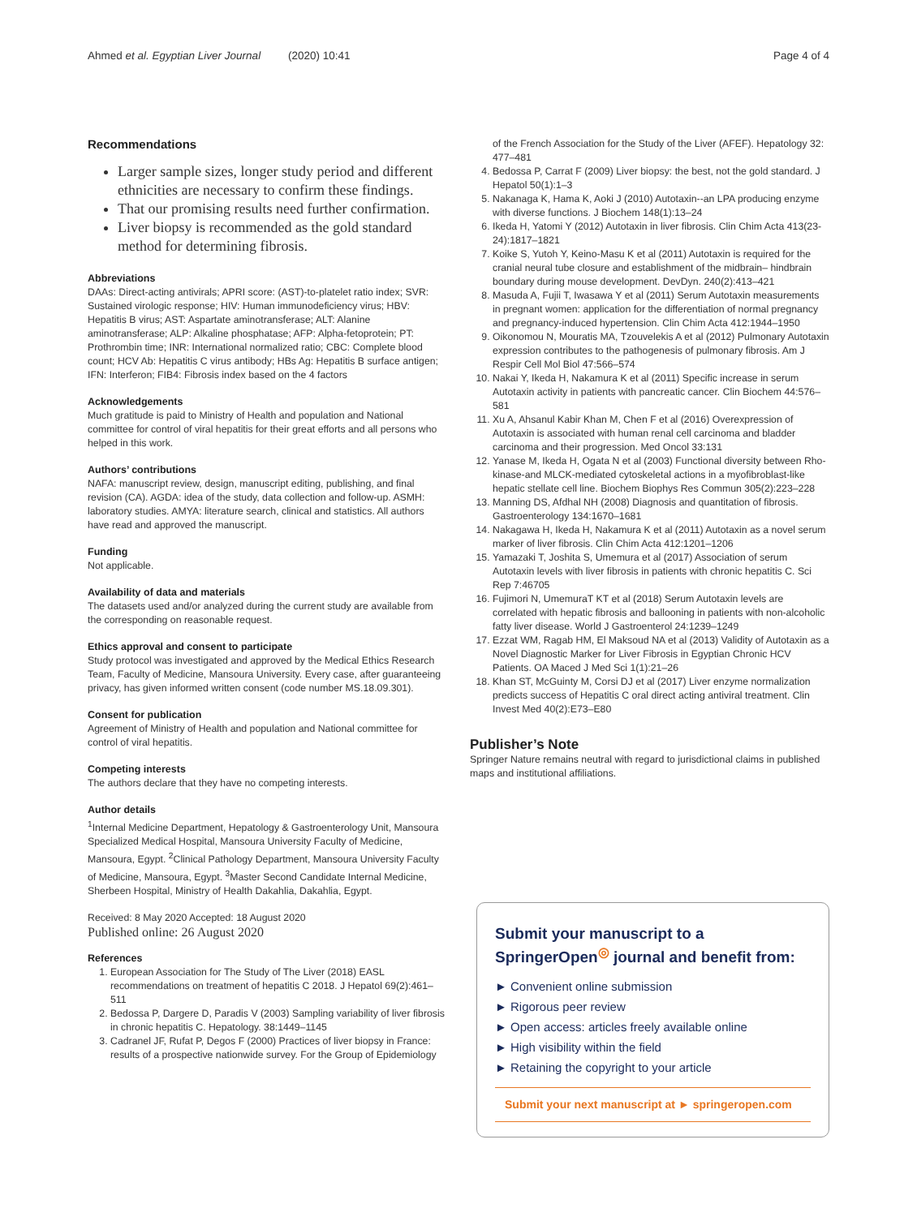Ahmed et al. Egyptian Liver Journal (2020) 10:41 Page 4 of 4
Recommendations
Larger sample sizes, longer study period and different ethnicities are necessary to confirm these findings.
That our promising results need further confirmation.
Liver biopsy is recommended as the gold standard method for determining fibrosis.
Abbreviations
DAAs: Direct-acting antivirals; APRI score: (AST)-to-platelet ratio index; SVR: Sustained virologic response; HIV: Human immunodeficiency virus; HBV: Hepatitis B virus; AST: Aspartate aminotransferase; ALT: Alanine aminotransferase; ALP: Alkaline phosphatase; AFP: Alpha-fetoprotein; PT: Prothrombin time; INR: International normalized ratio; CBC: Complete blood count; HCV Ab: Hepatitis C virus antibody; HBs Ag: Hepatitis B surface antigen; IFN: Interferon; FIB4: Fibrosis index based on the 4 factors
Acknowledgements
Much gratitude is paid to Ministry of Health and population and National committee for control of viral hepatitis for their great efforts and all persons who helped in this work.
Authors’ contributions
NAFA: manuscript review, design, manuscript editing, publishing, and final revision (CA). AGDA: idea of the study, data collection and follow-up. ASMH: laboratory studies. AMYA: literature search, clinical and statistics. All authors have read and approved the manuscript.
Funding
Not applicable.
Availability of data and materials
The datasets used and/or analyzed during the current study are available from the corresponding on reasonable request.
Ethics approval and consent to participate
Study protocol was investigated and approved by the Medical Ethics Research Team, Faculty of Medicine, Mansoura University. Every case, after guaranteeing privacy, has given informed written consent (code number MS.18.09.301).
Consent for publication
Agreement of Ministry of Health and population and National committee for control of viral hepatitis.
Competing interests
The authors declare that they have no competing interests.
Author details
<sup>1</sup> Internal Medicine Department, Hepatology & Gastroenterology Unit, Mansoura Specialized Medical Hospital, Mansoura University Faculty of Medicine, Mansoura, Egypt. <sup>2</sup>Clinical Pathology Department, Mansoura University Faculty of Medicine, Mansoura, Egypt. <sup>3</sup>Master Second Candidate Internal Medicine, Sherbeen Hospital, Ministry of Health Dakahlia, Dakahlia, Egypt.
Received: 8 May 2020 Accepted: 18 August 2020
Published online: 26 August 2020
References
1. European Association for The Study of The Liver (2018) EASL recommendations on treatment of hepatitis C 2018. J Hepatol 69(2):461–511
2. Bedossa P, Dargere D, Paradis V (2003) Sampling variability of liver fibrosis in chronic hepatitis C. Hepatology. 38:1449–1145
3. Cadranel JF, Rufat P, Degos F (2000) Practices of liver biopsy in France: results of a prospective nationwide survey. For the Group of Epidemiology
of the French Association for the Study of the Liver (AFEF). Hepatology 32: 477–481
4. Bedossa P, Carrat F (2009) Liver biopsy: the best, not the gold standard. J Hepatol 50(1):1–3
5. Nakanaga K, Hama K, Aoki J (2010) Autotaxin--an LPA producing enzyme with diverse functions. J Biochem 148(1):13–24
6. Ikeda H, Yatomi Y (2012) Autotaxin in liver fibrosis. Clin Chim Acta 413(23-24):1817–1821
7. Koike S, Yutoh Y, Keino-Masu K et al (2011) Autotaxin is required for the cranial neural tube closure and establishment of the midbrain– hindbrain boundary during mouse development. DevDyn. 240(2):413–421
8. Masuda A, Fujii T, Iwasawa Y et al (2011) Serum Autotaxin measurements in pregnant women: application for the differentiation of normal pregnancy and pregnancy-induced hypertension. Clin Chim Acta 412:1944–1950
9. Oikonomou N, Mouratis MA, Tzouvelekis A et al (2012) Pulmonary Autotaxin expression contributes to the pathogenesis of pulmonary fibrosis. Am J Respir Cell Mol Biol 47:566–574
10. Nakai Y, Ikeda H, Nakamura K et al (2011) Specific increase in serum Autotaxin activity in patients with pancreatic cancer. Clin Biochem 44:576–581
11. Xu A, Ahsanul Kabir Khan M, Chen F et al (2016) Overexpression of Autotaxin is associated with human renal cell carcinoma and bladder carcinoma and their progression. Med Oncol 33:131
12. Yanase M, Ikeda H, Ogata N et al (2003) Functional diversity between Rho-kinase-and MLCK-mediated cytoskeletal actions in a myofibroblast-like hepatic stellate cell line. Biochem Biophys Res Commun 305(2):223–228
13. Manning DS, Afdhal NH (2008) Diagnosis and quantitation of fibrosis. Gastroenterology 134:1670–1681
14. Nakagawa H, Ikeda H, Nakamura K et al (2011) Autotaxin as a novel serum marker of liver fibrosis. Clin Chim Acta 412:1201–1206
15. Yamazaki T, Joshita S, Umemura et al (2017) Association of serum Autotaxin levels with liver fibrosis in patients with chronic hepatitis C. Sci Rep 7:46705
16. Fujimori N, UmemuraT KT et al (2018) Serum Autotaxin levels are correlated with hepatic fibrosis and ballooning in patients with non-alcoholic fatty liver disease. World J Gastroenterol 24:1239–1249
17. Ezzat WM, Ragab HM, El Maksoud NA et al (2013) Validity of Autotaxin as a Novel Diagnostic Marker for Liver Fibrosis in Egyptian Chronic HCV Patients. OA Maced J Med Sci 1(1):21–26
18. Khan ST, McGuinty M, Corsi DJ et al (2017) Liver enzyme normalization predicts success of Hepatitis C oral direct acting antiviral treatment. Clin Invest Med 40(2):E73–E80
Publisher’s Note
Springer Nature remains neutral with regard to jurisdictional claims in published maps and institutional affiliations.
Submit your manuscript to a SpringerOpen<sup>◎</sup> journal and benefit from:
► Convenient online submission
► Rigorous peer review
► Open access: articles freely available online
► High visibility within the field
► Retaining the copyright to your article
Submit your next manuscript at ► springeropen.com